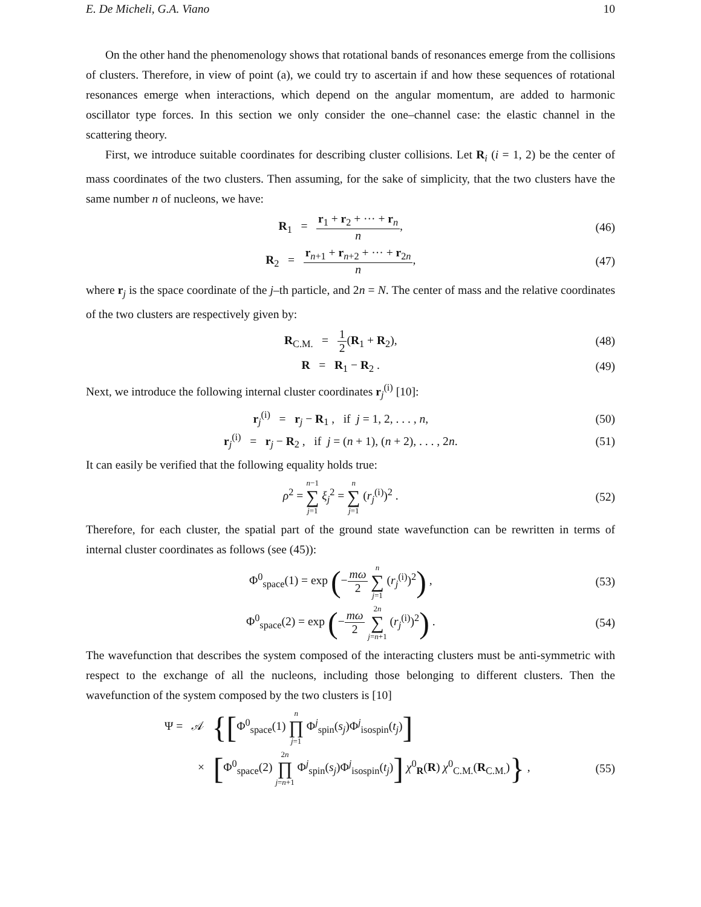E. De Micheli, G.A. Viano 10
On the other hand the phenomenology shows that rotational bands of resonances emerge from the collisions of clusters. Therefore, in view of point (a), we could try to ascertain if and how these sequences of rotational resonances emerge when interactions, which depend on the angular momentum, are added to harmonic oscillator type forces. In this section we only consider the one–channel case: the elastic channel in the scattering theory.
First, we introduce suitable coordinates for describing cluster collisions. Let R<sub>i</sub> (i = 1, 2) be the center of mass coordinates of the two clusters. Then assuming, for the sake of simplicity, that the two clusters have the same number n of nucleons, we have:
R<sub>1</sub> = r<sub>1</sub> + r<sub>2</sub> + ··· + r<sub>n</sub> n, (46)
R<sub>2</sub> = r<sub>n+1</sub> + r<sub>n+2</sub> + ··· + r<sub>2n</sub> n, (47)
where r<sub>j</sub> is the space coordinate of the j–th particle, and 2n = N. The center of mass and the relative coordinates of the two clusters are respectively given by:
R<sub>C.M.</sub> = 1 2(R<sub>1</sub> + R<sub>2</sub>), (48)
R = R<sub>1</sub> − R<sub>2</sub> . (49)
Next, we introduce the following internal cluster coordinates r<sub>j</sub><sup>(i)</sup> [10]:
r<sub>j</sub><sup>(i)</sup> = r<sub>j</sub> − R<sub>1</sub> , if j = 1, 2, . . . , n, (50)
r<sub>j</sub><sup>(i)</sup> = r<sub>j</sub> − R<sub>2</sub> , if j = (n + 1), (n + 2), . . . , 2n. (51)
It can easily be verified that the following equality holds true:
ρ<sup>2</sup> = n−1 ∑ j=1 ξ<sub>j</sub><sup>2</sup> = n ∑ j=1 (r<sub>j</sub><sup>(i)</sup>)<sup>2</sup> . (52)
Therefore, for each cluster, the spatial part of the ground state wavefunction can be rewritten in terms of internal cluster coordinates as follows (see (45)):
Φ<sup>0</sup><sub>space</sub>(1) = exp (−mω 2 n ∑ j=1 (r<sub>j</sub><sup>(i)</sup>)<sup>2</sup>) , (53)
Φ<sup>0</sup><sub>space</sub>(2) = exp (−mω 2 2n ∑ j=n+1 (r<sub>j</sub><sup>(i)</sup>)<sup>2</sup>) . (54)
The wavefunction that describes the system composed of the interacting clusters must be anti-symmetric with respect to the exchange of all the nucleons, including those belonging to different clusters. Then the wavefunction of the system composed by the two clusters is [10]
Ψ = 𝒜 {[Φ<sup>0</sup><sub>space</sub>(1) n ∏ j=1 Φ<sup>j</sup><sub>spin</sub>(s<sub>j</sub>)Φ<sup>j</sup><sub>isospin</sub>(t<sub>j</sub>)]
× [Φ<sup>0</sup><sub>space</sub>(2) 2n ∏ j=n+1 Φ<sup>j</sup><sub>spin</sub>(s<sub>j</sub>)Φ<sup>j</sup><sub>isospin</sub>(t<sub>j</sub>)] χ<sup>0</sup><sub>R</sub>(R) χ<sup>0</sup><sub>C.M.</sub>(R<sub>C.M.</sub>)} , (55)